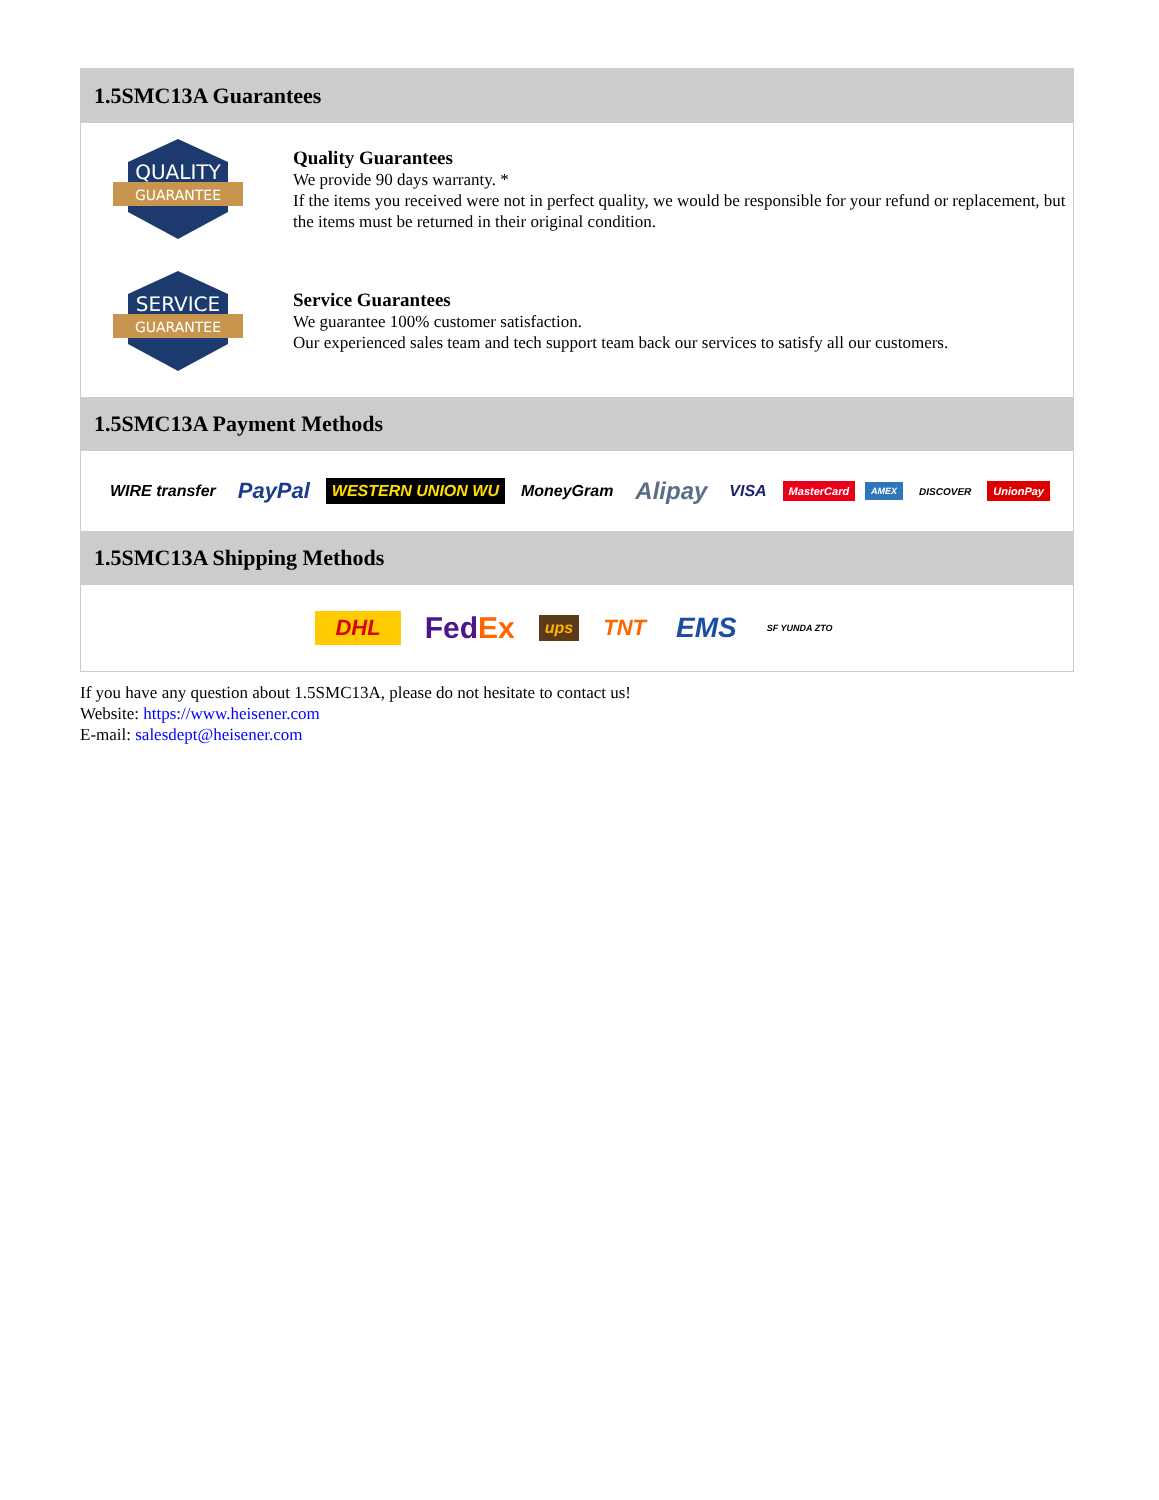1.5SMC13A Guarantees
QUALITY
GUARANTEE
Quality Guarantees
We provide 90 days warranty. *
If the items you received were not in perfect quality, we would be responsible for your refund or replacement, but the items must be returned in their original condition.
SERVICE
GUARANTEE
Service Guarantees
We guarantee 100% customer satisfaction.
Our experienced sales team and tech support team back our services to satisfy all our customers.
1.5SMC13A Payment Methods
WIRE transfer PayPal WESTERN UNION WU MoneyGram Alipay VISA MasterCard AMEX DISCOVER UnionPay
1.5SMC13A Shipping Methods
DHL FedEx ups TNT EMS SF YUNDA ZTO
If you have any question about 1.5SMC13A, please do not hesitate to contact us!
Website: https://www.heisener.com
E-mail: salesdept@heisener.com